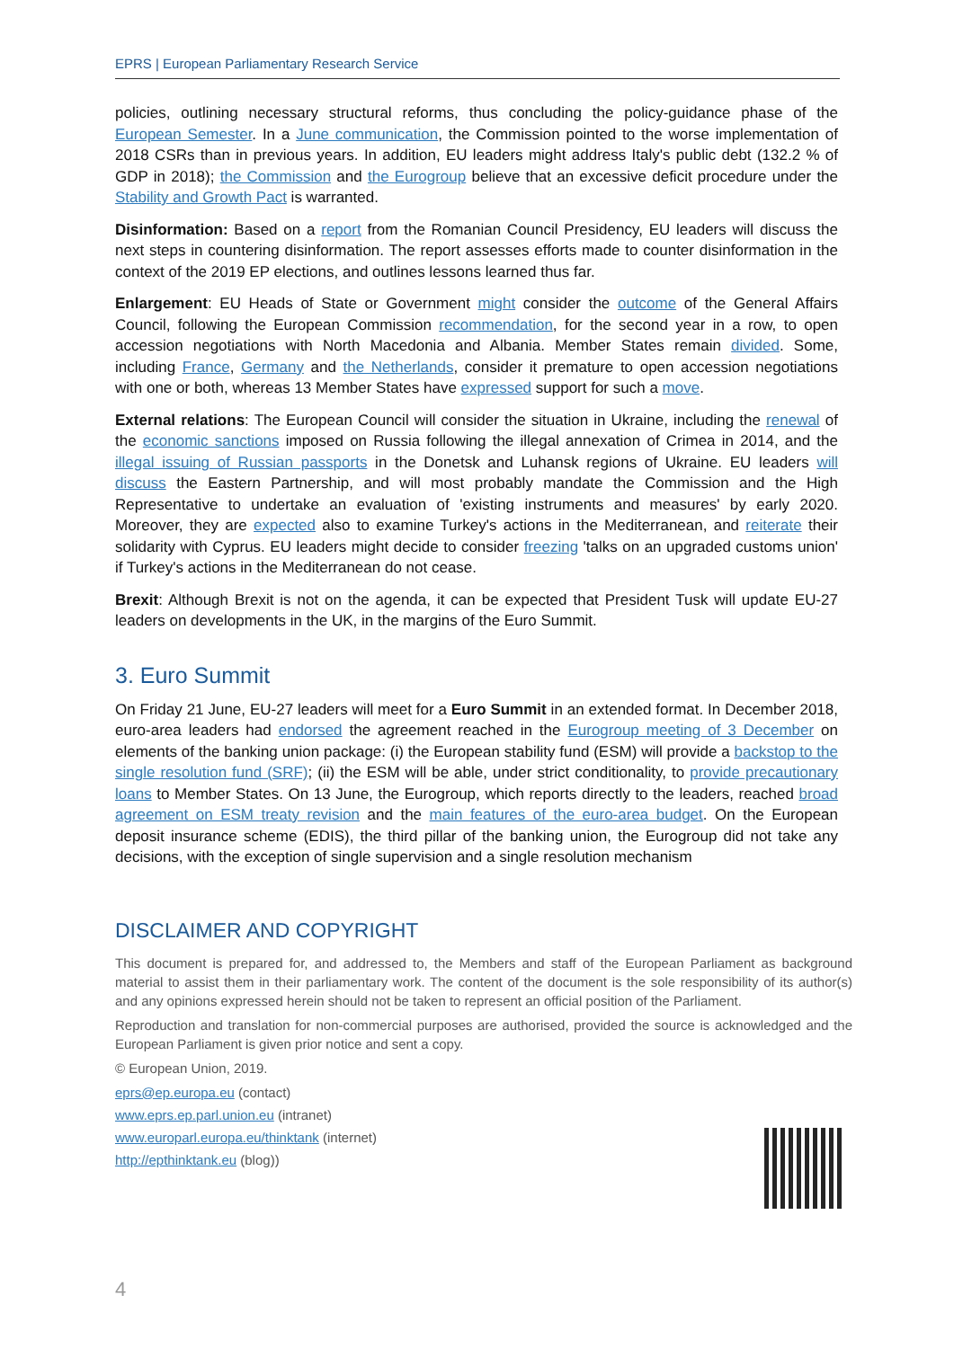EPRS | European Parliamentary Research Service
policies, outlining necessary structural reforms, thus concluding the policy-guidance phase of the European Semester. In a June communication, the Commission pointed to the worse implementation of 2018 CSRs than in previous years. In addition, EU leaders might address Italy's public debt (132.2 % of GDP in 2018); the Commission and the Eurogroup believe that an excessive deficit procedure under the Stability and Growth Pact is warranted.
Disinformation: Based on a report from the Romanian Council Presidency, EU leaders will discuss the next steps in countering disinformation. The report assesses efforts made to counter disinformation in the context of the 2019 EP elections, and outlines lessons learned thus far.
Enlargement: EU Heads of State or Government might consider the outcome of the General Affairs Council, following the European Commission recommendation, for the second year in a row, to open accession negotiations with North Macedonia and Albania. Member States remain divided. Some, including France, Germany and the Netherlands, consider it premature to open accession negotiations with one or both, whereas 13 Member States have expressed support for such a move.
External relations: The European Council will consider the situation in Ukraine, including the renewal of the economic sanctions imposed on Russia following the illegal annexation of Crimea in 2014, and the illegal issuing of Russian passports in the Donetsk and Luhansk regions of Ukraine. EU leaders will discuss the Eastern Partnership, and will most probably mandate the Commission and the High Representative to undertake an evaluation of 'existing instruments and measures' by early 2020. Moreover, they are expected also to examine Turkey's actions in the Mediterranean, and reiterate their solidarity with Cyprus. EU leaders might decide to consider freezing 'talks on an upgraded customs union' if Turkey's actions in the Mediterranean do not cease.
Brexit: Although Brexit is not on the agenda, it can be expected that President Tusk will update EU-27 leaders on developments in the UK, in the margins of the Euro Summit.
3. Euro Summit
On Friday 21 June, EU-27 leaders will meet for a Euro Summit in an extended format. In December 2018, euro-area leaders had endorsed the agreement reached in the Eurogroup meeting of 3 December on elements of the banking union package: (i) the European stability fund (ESM) will provide a backstop to the single resolution fund (SRF); (ii) the ESM will be able, under strict conditionality, to provide precautionary loans to Member States. On 13 June, the Eurogroup, which reports directly to the leaders, reached broad agreement on ESM treaty revision and the main features of the euro-area budget. On the European deposit insurance scheme (EDIS), the third pillar of the banking union, the Eurogroup did not take any decisions, with the exception of single supervision and a single resolution mechanism
DISCLAIMER AND COPYRIGHT
This document is prepared for, and addressed to, the Members and staff of the European Parliament as background material to assist them in their parliamentary work. The content of the document is the sole responsibility of its author(s) and any opinions expressed herein should not be taken to represent an official position of the Parliament.
Reproduction and translation for non-commercial purposes are authorised, provided the source is acknowledged and the European Parliament is given prior notice and sent a copy.
© European Union, 2019.
eprs@ep.europa.eu (contact)
www.eprs.ep.parl.union.eu (intranet)
www.europarl.europa.eu/thinktank (internet)
http://epthinktank.eu (blog))
4